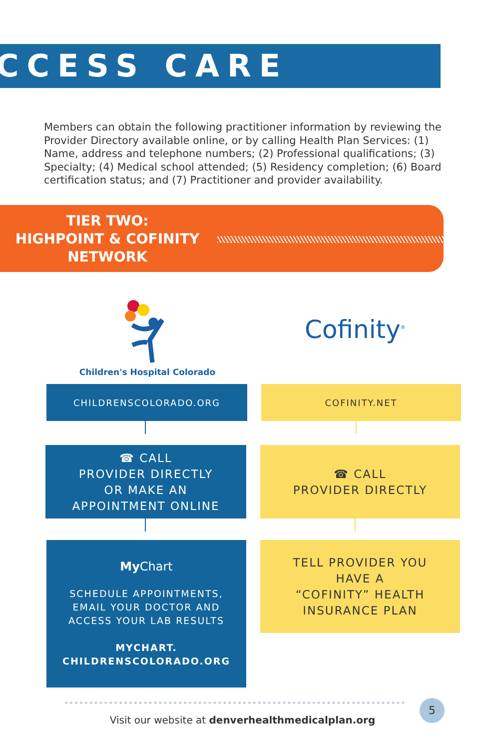CCESS CARE
Members can obtain the following practitioner information by reviewing the Provider Directory available online, or by calling Health Plan Services: (1) Name, address and telephone numbers; (2) Professional qualifications; (3) Specialty; (4) Medical school attended; (5) Residency completion; (6) Board certification status; and (7) Practitioner and provider availability.
TIER TWO:
HIGHPOINT & COFINITY NETWORK
Children's Hospital Colorado
Cofinity<sup>®</sup>
CHILDRENSCOLORADO.ORG COFINITY.NET
☎ CALL
PROVIDER DIRECTLY
OR MAKE AN
APPOINTMENT ONLINE
☎ CALL
PROVIDER DIRECTLY
My Chart
SCHEDULE APPOINTMENTS,
EMAIL YOUR DOCTOR AND
ACCESS YOUR LAB RESULTS
MYCHART.
CHILDRENSCOLORADO.ORG
TELL PROVIDER YOU
HAVE A
“COFINITY” HEALTH
INSURANCE PLAN
Visit our website at denverhealthmedicalplan.org
5